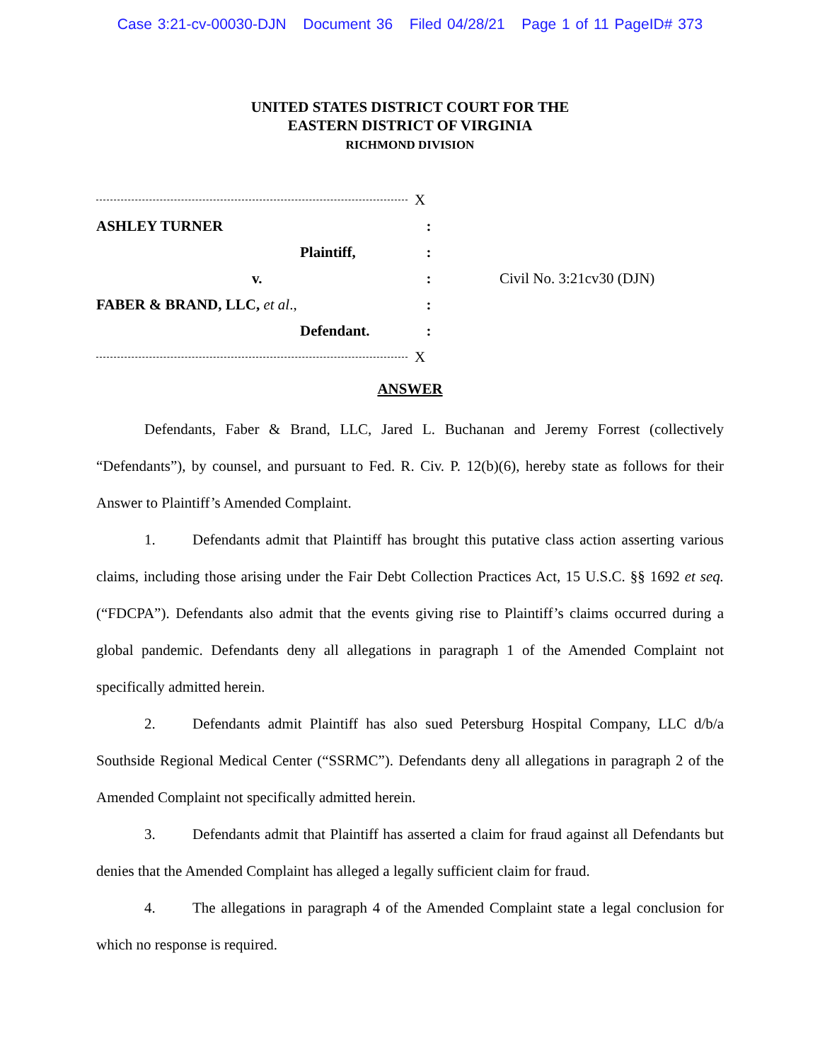Case 3:21-cv-00030-DJN Document 36 Filed 04/28/21 Page 1 of 11 PageID# 373
UNITED STATES DISTRICT COURT FOR THE
EASTERN DISTRICT OF VIRGINIA
RICHMOND DIVISION
X
ASHLEY TURNER :
Plaintiff, :
v. : Civil No. 3:21cv30 (DJN)
FABER & BRAND, LLC, et al., :
Defendant. :
X
ANSWER
Defendants, Faber & Brand, LLC, Jared L. Buchanan and Jeremy Forrest (collectively “Defendants”), by counsel, and pursuant to Fed. R. Civ. P. 12(b)(6), hereby state as follows for their Answer to Plaintiff’s Amended Complaint.
1. Defendants admit that Plaintiff has brought this putative class action asserting various claims, including those arising under the Fair Debt Collection Practices Act, 15 U.S.C. §§ 1692 et seq. (“FDCPA”). Defendants also admit that the events giving rise to Plaintiff’s claims occurred during a global pandemic. Defendants deny all allegations in paragraph 1 of the Amended Complaint not specifically admitted herein.
2. Defendants admit Plaintiff has also sued Petersburg Hospital Company, LLC d/b/a Southside Regional Medical Center (“SSRMC”). Defendants deny all allegations in paragraph 2 of the Amended Complaint not specifically admitted herein.
3. Defendants admit that Plaintiff has asserted a claim for fraud against all Defendants but denies that the Amended Complaint has alleged a legally sufficient claim for fraud.
4. The allegations in paragraph 4 of the Amended Complaint state a legal conclusion for which no response is required.